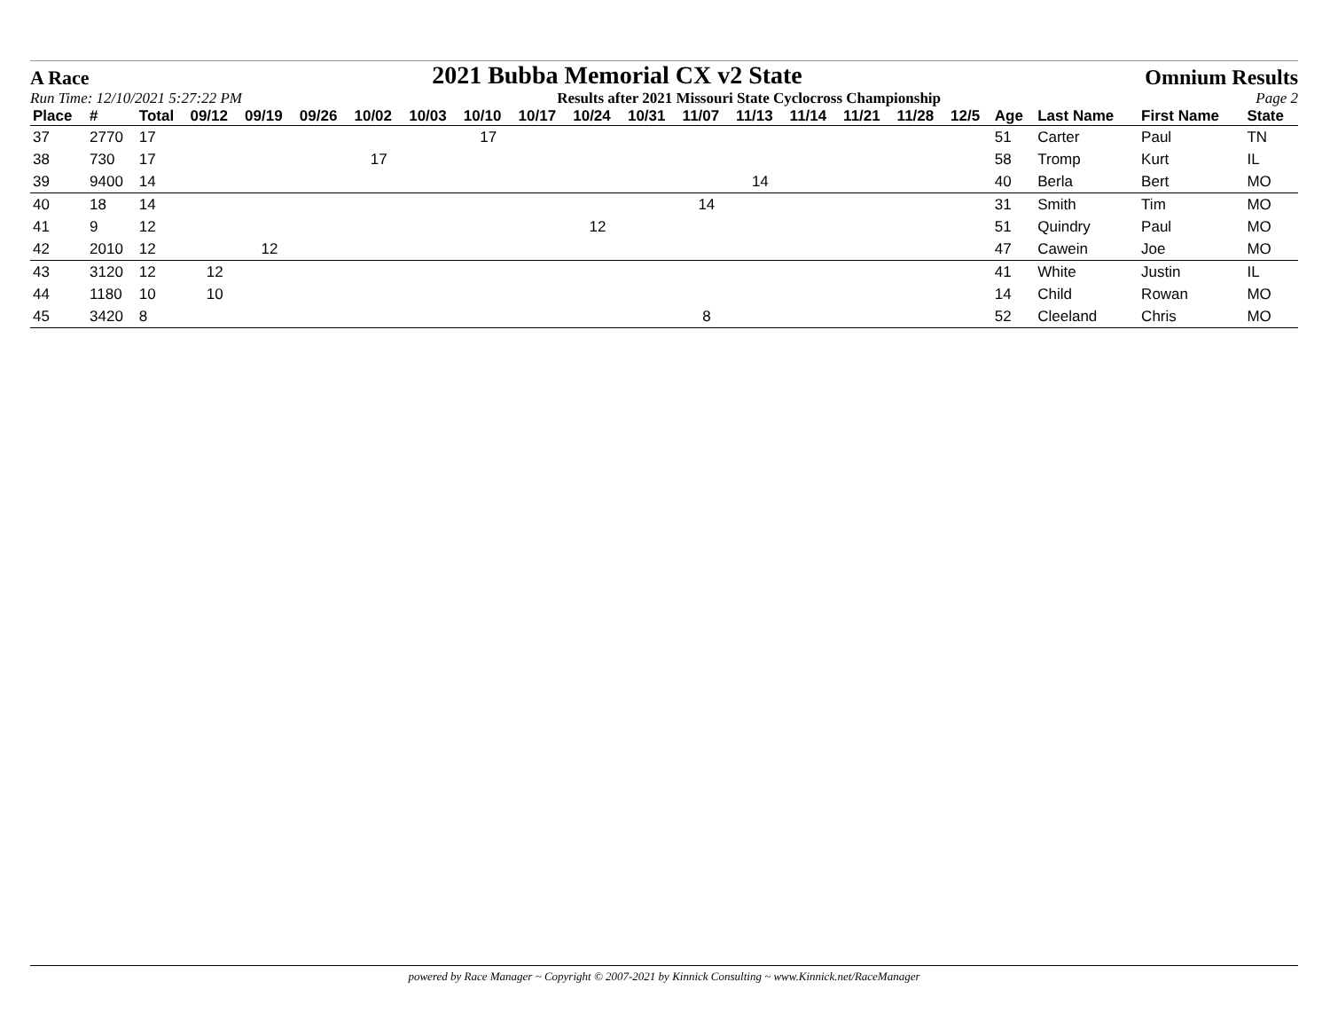A Race 2021 Bubba Memorial CX v2 State Omnium Results
Run Time: 12/10/2021 5:27:22 PM Results after 2021 Missouri State Cyclocross Championship Page 2
| Place | # | Total | 09/12 | 09/19 | 09/26 | 10/02 | 10/03 | 10/10 | 10/17 | 10/24 | 10/31 | 11/07 | 11/13 | 11/14 | 11/21 | 11/28 | 12/5 | Age | Last Name | First Name | State |
| --- | --- | --- | --- | --- | --- | --- | --- | --- | --- | --- | --- | --- | --- | --- | --- | --- | --- | --- | --- | --- | --- |
| 37 | 2770 | 17 | | | | | | 17 | | | | | | | | | | 51 | Carter | Paul | TN |
| 38 | 730 | 17 | | | | 17 | | | | | | | | | | | | 58 | Tromp | Kurt | IL |
| 39 | 9400 | 14 | | | | | | | | | | | 14 | | | | | 40 | Berla | Bert | MO |
| 40 | 18 | 14 | | | | | | | | | | 14 | | | | | | 31 | Smith | Tim | MO |
| 41 | 9 | 12 | | | | | | | | 12 | | | | | | | | 51 | Quindry | Paul | MO |
| 42 | 2010 | 12 | | 12 | | | | | | | | | | | | | | 47 | Cawein | Joe | MO |
| 43 | 3120 | 12 | 12 | | | | | | | | | | | | | | | 41 | White | Justin | IL |
| 44 | 1180 | 10 | 10 | | | | | | | | | | | | | | | 14 | Child | Rowan | MO |
| 45 | 3420 | 8 | | | | | | | | | | 8 | | | | | | 52 | Cleeland | Chris | MO |
powered by Race Manager ~ Copyright © 2007-2021 by Kinnick Consulting ~ www.Kinnick.net/RaceManager